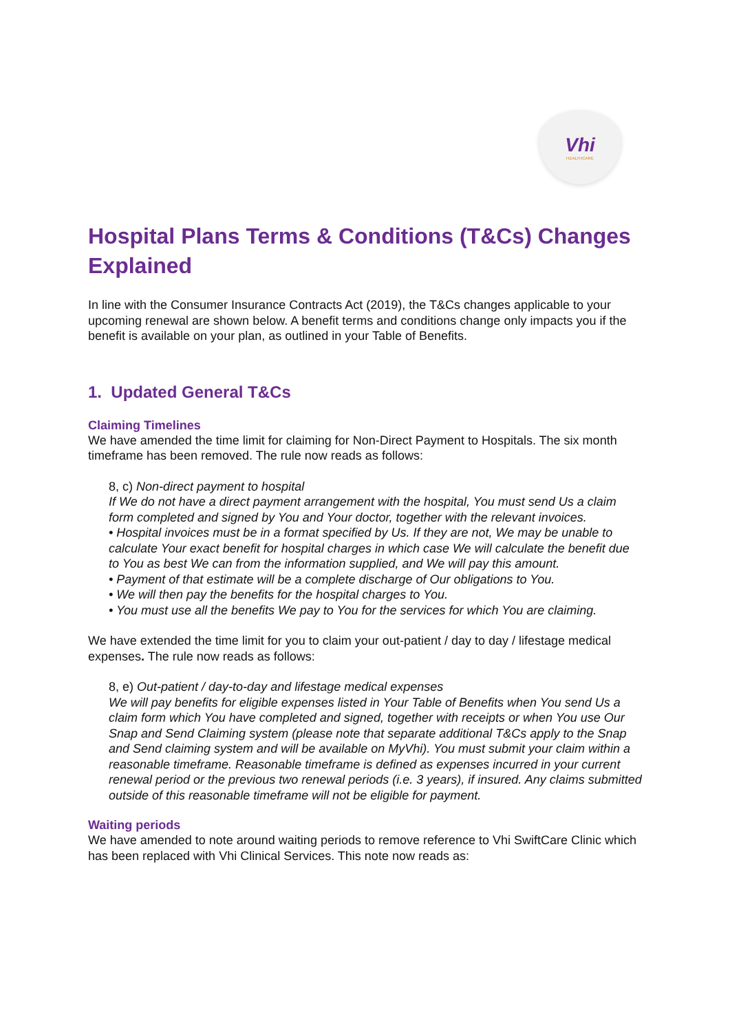Vhi
HEALTHCARE
Hospital Plans Terms & Conditions (T&Cs) Changes Explained
In line with the Consumer Insurance Contracts Act (2019), the T&Cs changes applicable to your upcoming renewal are shown below. A benefit terms and conditions change only impacts you if the benefit is available on your plan, as outlined in your Table of Benefits.
1. Updated General T&Cs
Claiming Timelines
We have amended the time limit for claiming for Non-Direct Payment to Hospitals. The six month timeframe has been removed. The rule now reads as follows:
8, c) Non-direct payment to hospital
If We do not have a direct payment arrangement with the hospital, You must send Us a claim form completed and signed by You and Your doctor, together with the relevant invoices.
• Hospital invoices must be in a format specified by Us. If they are not, We may be unable to calculate Your exact benefit for hospital charges in which case We will calculate the benefit due to You as best We can from the information supplied, and We will pay this amount.
• Payment of that estimate will be a complete discharge of Our obligations to You.
• We will then pay the benefits for the hospital charges to You.
• You must use all the benefits We pay to You for the services for which You are claiming.
We have extended the time limit for you to claim your out-patient / day to day / lifestage medical expenses. The rule now reads as follows:
8, e) Out-patient / day-to-day and lifestage medical expenses
We will pay benefits for eligible expenses listed in Your Table of Benefits when You send Us a claim form which You have completed and signed, together with receipts or when You use Our Snap and Send Claiming system (please note that separate additional T&Cs apply to the Snap and Send claiming system and will be available on MyVhi). You must submit your claim within a reasonable timeframe. Reasonable timeframe is defined as expenses incurred in your current renewal period or the previous two renewal periods (i.e. 3 years), if insured. Any claims submitted outside of this reasonable timeframe will not be eligible for payment.
Waiting periods
We have amended to note around waiting periods to remove reference to Vhi SwiftCare Clinic which has been replaced with Vhi Clinical Services. This note now reads as: